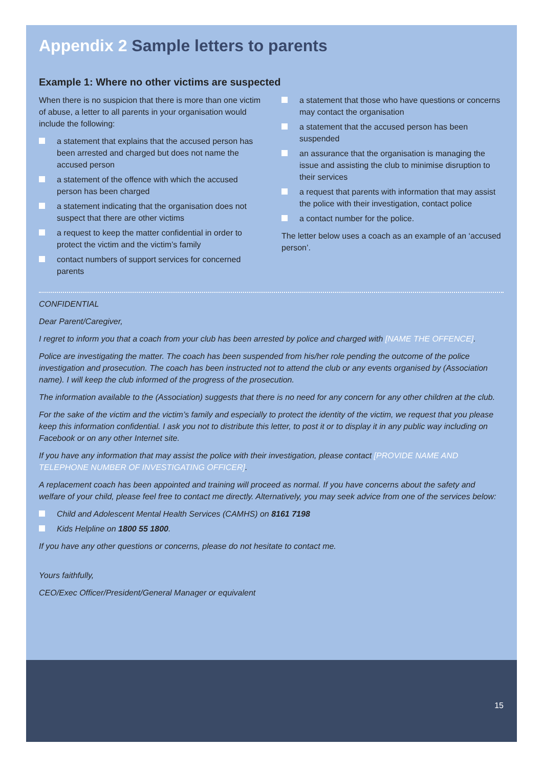Appendix 2 Sample letters to parents
Example 1: Where no other victims are suspected
When there is no suspicion that there is more than one victim of abuse, a letter to all parents in your organisation would include the following:
a statement that explains that the accused person has been arrested and charged but does not name the accused person
a statement of the offence with which the accused person has been charged
a statement indicating that the organisation does not suspect that there are other victims
a request to keep the matter confidential in order to protect the victim and the victim’s family
contact numbers of support services for concerned parents
a statement that those who have questions or concerns may contact the organisation
a statement that the accused person has been suspended
an assurance that the organisation is managing the issue and assisting the club to minimise disruption to their services
a request that parents with information that may assist the police with their investigation, contact police
a contact number for the police.
The letter below uses a coach as an example of an ‘accused person’.
CONFIDENTIAL
Dear Parent/Caregiver,
I regret to inform you that a coach from your club has been arrested by police and charged with [NAME THE OFFENCE].
Police are investigating the matter. The coach has been suspended from his/her role pending the outcome of the police investigation and prosecution. The coach has been instructed not to attend the club or any events organised by (Association name). I will keep the club informed of the progress of the prosecution.
The information available to the (Association) suggests that there is no need for any concern for any other children at the club.
For the sake of the victim and the victim’s family and especially to protect the identity of the victim, we request that you please keep this information confidential. I ask you not to distribute this letter, to post it or to display it in any public way including on Facebook or on any other Internet site.
If you have any information that may assist the police with their investigation, please contact [PROVIDE NAME AND TELEPHONE NUMBER OF INVESTIGATING OFFICER].
A replacement coach has been appointed and training will proceed as normal. If you have concerns about the safety and welfare of your child, please feel free to contact me directly. Alternatively, you may seek advice from one of the services below:
Child and Adolescent Mental Health Services (CAMHS) on 8161 7198
Kids Helpline on 1800 55 1800.
If you have any other questions or concerns, please do not hesitate to contact me.
Yours faithfully,
CEO/Exec Officer/President/General Manager or equivalent
15